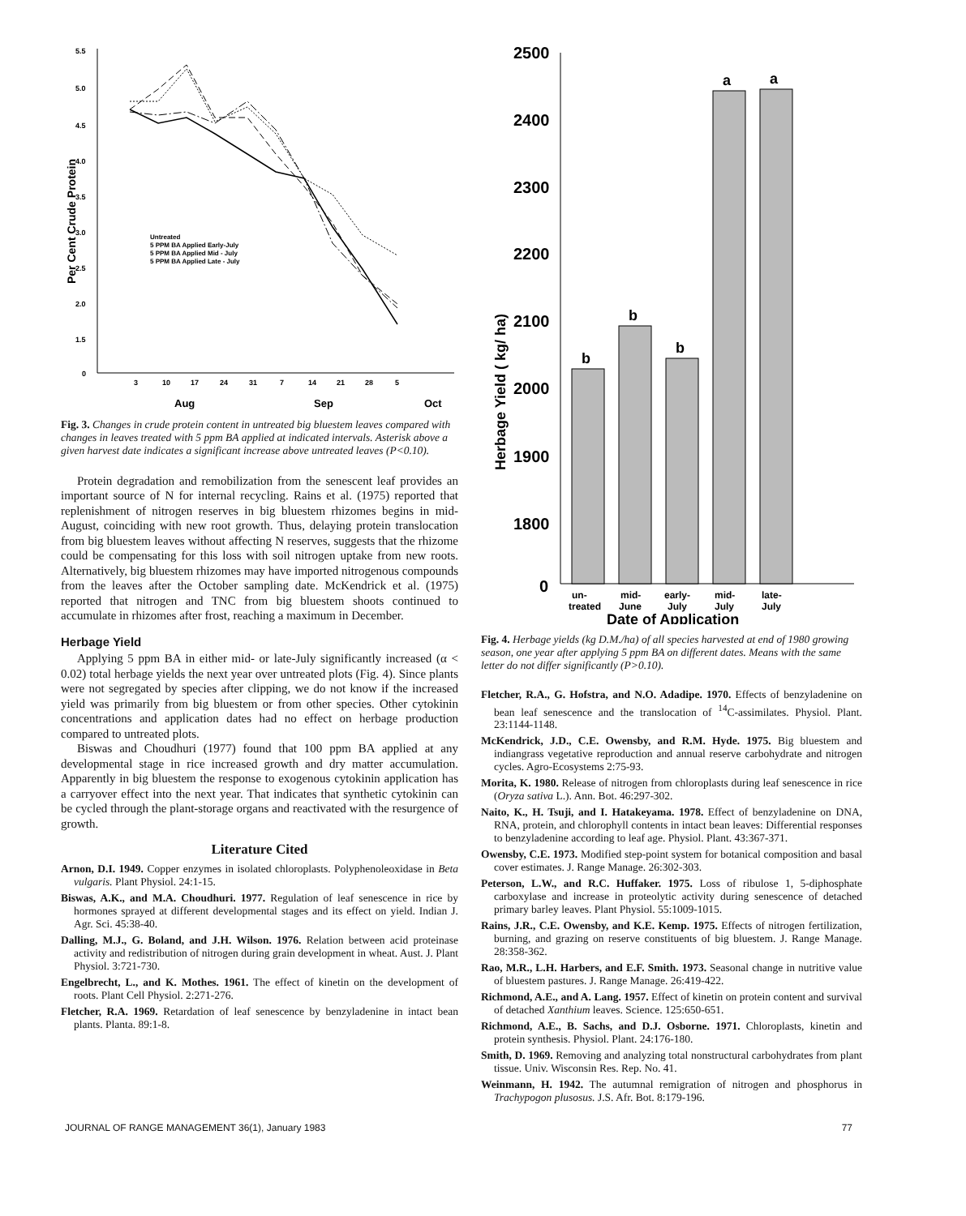Per Cent Crude Protein
5.5
5.0
4.5
4.0
3.5
3.0
2.5
2.0
1.5
0
3
10
17
24
31
7
14
21
28
5
Aug
Sep
Oct
Untreated
5 PPM BA Applied Early-July
5 PPM BA Applied Mid - July
5 PPM BA Applied Late - July
Fig. 3. Changes in crude protein content in untreated big bluestem leaves compared with changes in leaves treated with 5 ppm BA applied at indicated intervals. Asterisk above a given harvest date indicates a significant increase above untreated leaves (P<0.10).
Protein degradation and remobilization from the senescent leaf provides an important source of N for internal recycling. Rains et al. (1975) reported that replenishment of nitrogen reserves in big bluestem rhizomes begins in mid-August, coinciding with new root growth. Thus, delaying protein translocation from big bluestem leaves without affecting N reserves, suggests that the rhizome could be compensating for this loss with soil nitrogen uptake from new roots. Alternatively, big bluestem rhizomes may have imported nitrogenous compounds from the leaves after the October sampling date. McKendrick et al. (1975) reported that nitrogen and TNC from big bluestem shoots continued to accumulate in rhizomes after frost, reaching a maximum in December.
Herbage Yield
Applying 5 ppm BA in either mid- or late-July significantly increased (α < 0.02) total herbage yields the next year over untreated plots (Fig. 4). Since plants were not segregated by species after clipping, we do not know if the increased yield was primarily from big bluestem or from other species. Other cytokinin concentrations and application dates had no effect on herbage production compared to untreated plots.
Biswas and Choudhuri (1977) found that 100 ppm BA applied at any developmental stage in rice increased growth and dry matter accumulation. Apparently in big bluestem the response to exogenous cytokinin application has a carryover effect into the next year. That indicates that synthetic cytokinin can be cycled through the plant-storage organs and reactivated with the resurgence of growth.
Literature Cited
Arnon, D.I. 1949. Copper enzymes in isolated chloroplasts. Polyphenoleoxidase in Beta vulgaris. Plant Physiol. 24:1-15.
Biswas, A.K., and M.A. Choudhuri. 1977. Regulation of leaf senescence in rice by hormones sprayed at different developmental stages and its effect on yield. Indian J. Agr. Sci. 45:38-40.
Dalling, M.J., G. Boland, and J.H. Wilson. 1976. Relation between acid proteinase activity and redistribution of nitrogen during grain development in wheat. Aust. J. Plant Physiol. 3:721-730.
Engelbrecht, L., and K. Mothes. 1961. The effect of kinetin on the development of roots. Plant Cell Physiol. 2:271-276.
Fletcher, R.A. 1969. Retardation of leaf senescence by benzyladenine in intact bean plants. Planta. 89:1-8.
Herbage Yield ( kg/ ha)
2500
2400
2300
2200
2100
2000
1900
1800
0
b
b
b
a
a
un-
treated
mid-
June
early-
July
mid-
July
late-
July
Date of Application
Fig. 4. Herbage yields (kg D.M./ha) of all species harvested at end of 1980 growing season, one year after applying 5 ppm BA on different dates. Means with the same letter do not differ significantly (P>0.10).
Fletcher, R.A., G. Hofstra, and N.O. Adadipe. 1970. Effects of benzyladenine on bean leaf senescence and the translocation of <sup>14</sup>C-assimilates. Physiol. Plant. 23:1144-1148.
McKendrick, J.D., C.E. Owensby, and R.M. Hyde. 1975. Big bluestem and indiangrass vegetative reproduction and annual reserve carbohydrate and nitrogen cycles. Agro-Ecosystems 2:75-93.
Morita, K. 1980. Release of nitrogen from chloroplasts during leaf senescence in rice (Oryza sativa L.). Ann. Bot. 46:297-302.
Naito, K., H. Tsuji, and I. Hatakeyama. 1978. Effect of benzyladenine on DNA, RNA, protein, and chlorophyll contents in intact bean leaves: Differential responses to benzyladenine according to leaf age. Physiol. Plant. 43:367-371.
Owensby, C.E. 1973. Modified step-point system for botanical composition and basal cover estimates. J. Range Manage. 26:302-303.
Peterson, L.W., and R.C. Huffaker. 1975. Loss of ribulose 1, 5-diphosphate carboxylase and increase in proteolytic activity during senescence of detached primary barley leaves. Plant Physiol. 55:1009-1015.
Rains, J.R., C.E. Owensby, and K.E. Kemp. 1975. Effects of nitrogen fertilization, burning, and grazing on reserve constituents of big bluestem. J. Range Manage. 28:358-362.
Rao, M.R., L.H. Harbers, and E.F. Smith. 1973. Seasonal change in nutritive value of bluestem pastures. J. Range Manage. 26:419-422.
Richmond, A.E., and A. Lang. 1957. Effect of kinetin on protein content and survival of detached Xanthium leaves. Science. 125:650-651.
Richmond, A.E., B. Sachs, and D.J. Osborne. 1971. Chloroplasts, kinetin and protein synthesis. Physiol. Plant. 24:176-180.
Smith, D. 1969. Removing and analyzing total nonstructural carbohydrates from plant tissue. Univ. Wisconsin Res. Rep. No. 41.
Weinmann, H. 1942. The autumnal remigration of nitrogen and phosphorus in Trachypogon plusosus. J.S. Afr. Bot. 8:179-196.
JOURNAL OF RANGE MANAGEMENT 36(1), January 1983 77